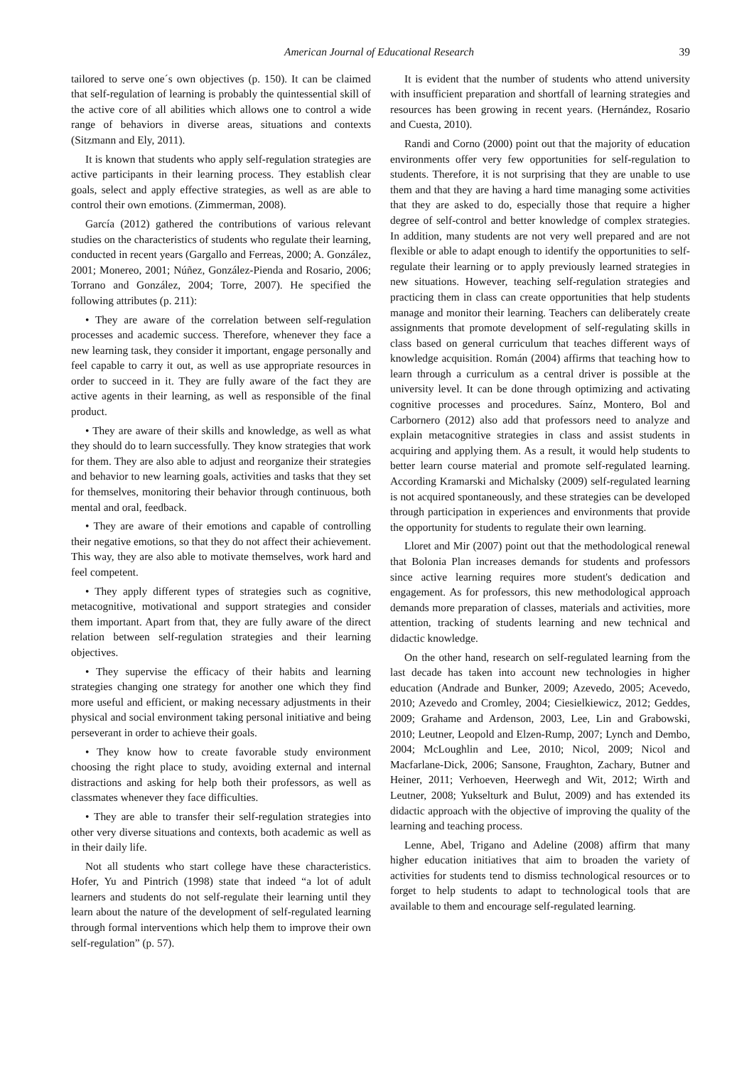American Journal of Educational Research 39
tailored to serve one´s own objectives (p. 150). It can be claimed that self-regulation of learning is probably the quintessential skill of the active core of all abilities which allows one to control a wide range of behaviors in diverse areas, situations and contexts (Sitzmann and Ely, 2011).
It is known that students who apply self-regulation strategies are active participants in their learning process. They establish clear goals, select and apply effective strategies, as well as are able to control their own emotions. (Zimmerman, 2008).
García (2012) gathered the contributions of various relevant studies on the characteristics of students who regulate their learning, conducted in recent years (Gargallo and Ferreas, 2000; A. González, 2001; Monereo, 2001; Núñez, González-Pienda and Rosario, 2006; Torrano and González, 2004; Torre, 2007). He specified the following attributes (p. 211):
• They are aware of the correlation between self-regulation processes and academic success. Therefore, whenever they face a new learning task, they consider it important, engage personally and feel capable to carry it out, as well as use appropriate resources in order to succeed in it. They are fully aware of the fact they are active agents in their learning, as well as responsible of the final product.
• They are aware of their skills and knowledge, as well as what they should do to learn successfully. They know strategies that work for them. They are also able to adjust and reorganize their strategies and behavior to new learning goals, activities and tasks that they set for themselves, monitoring their behavior through continuous, both mental and oral, feedback.
• They are aware of their emotions and capable of controlling their negative emotions, so that they do not affect their achievement. This way, they are also able to motivate themselves, work hard and feel competent.
• They apply different types of strategies such as cognitive, metacognitive, motivational and support strategies and consider them important. Apart from that, they are fully aware of the direct relation between self-regulation strategies and their learning objectives.
• They supervise the efficacy of their habits and learning strategies changing one strategy for another one which they find more useful and efficient, or making necessary adjustments in their physical and social environment taking personal initiative and being perseverant in order to achieve their goals.
• They know how to create favorable study environment choosing the right place to study, avoiding external and internal distractions and asking for help both their professors, as well as classmates whenever they face difficulties.
• They are able to transfer their self-regulation strategies into other very diverse situations and contexts, both academic as well as in their daily life.
Not all students who start college have these characteristics. Hofer, Yu and Pintrich (1998) state that indeed “a lot of adult learners and students do not self-regulate their learning until they learn about the nature of the development of self-regulated learning through formal interventions which help them to improve their own self-regulation” (p. 57).
It is evident that the number of students who attend university with insufficient preparation and shortfall of learning strategies and resources has been growing in recent years. (Hernández, Rosario and Cuesta, 2010).
Randi and Corno (2000) point out that the majority of education environments offer very few opportunities for self-regulation to students. Therefore, it is not surprising that they are unable to use them and that they are having a hard time managing some activities that they are asked to do, especially those that require a higher degree of self-control and better knowledge of complex strategies. In addition, many students are not very well prepared and are not flexible or able to adapt enough to identify the opportunities to self-regulate their learning or to apply previously learned strategies in new situations. However, teaching self-regulation strategies and practicing them in class can create opportunities that help students manage and monitor their learning. Teachers can deliberately create assignments that promote development of self-regulating skills in class based on general curriculum that teaches different ways of knowledge acquisition. Román (2004) affirms that teaching how to learn through a curriculum as a central driver is possible at the university level. It can be done through optimizing and activating cognitive processes and procedures. Saínz, Montero, Bol and Carbornero (2012) also add that professors need to analyze and explain metacognitive strategies in class and assist students in acquiring and applying them. As a result, it would help students to better learn course material and promote self-regulated learning. According Kramarski and Michalsky (2009) self-regulated learning is not acquired spontaneously, and these strategies can be developed through participation in experiences and environments that provide the opportunity for students to regulate their own learning.
Lloret and Mir (2007) point out that the methodological renewal that Bolonia Plan increases demands for students and professors since active learning requires more student's dedication and engagement. As for professors, this new methodological approach demands more preparation of classes, materials and activities, more attention, tracking of students learning and new technical and didactic knowledge.
On the other hand, research on self-regulated learning from the last decade has taken into account new technologies in higher education (Andrade and Bunker, 2009; Azevedo, 2005; Acevedo, 2010; Azevedo and Cromley, 2004; Ciesielkiewicz, 2012; Geddes, 2009; Grahame and Ardenson, 2003, Lee, Lin and Grabowski, 2010; Leutner, Leopold and Elzen-Rump, 2007; Lynch and Dembo, 2004; McLoughlin and Lee, 2010; Nicol, 2009; Nicol and Macfarlane-Dick, 2006; Sansone, Fraughton, Zachary, Butner and Heiner, 2011; Verhoeven, Heerwegh and Wit, 2012; Wirth and Leutner, 2008; Yukselturk and Bulut, 2009) and has extended its didactic approach with the objective of improving the quality of the learning and teaching process.
Lenne, Abel, Trigano and Adeline (2008) affirm that many higher education initiatives that aim to broaden the variety of activities for students tend to dismiss technological resources or to forget to help students to adapt to technological tools that are available to them and encourage self-regulated learning.